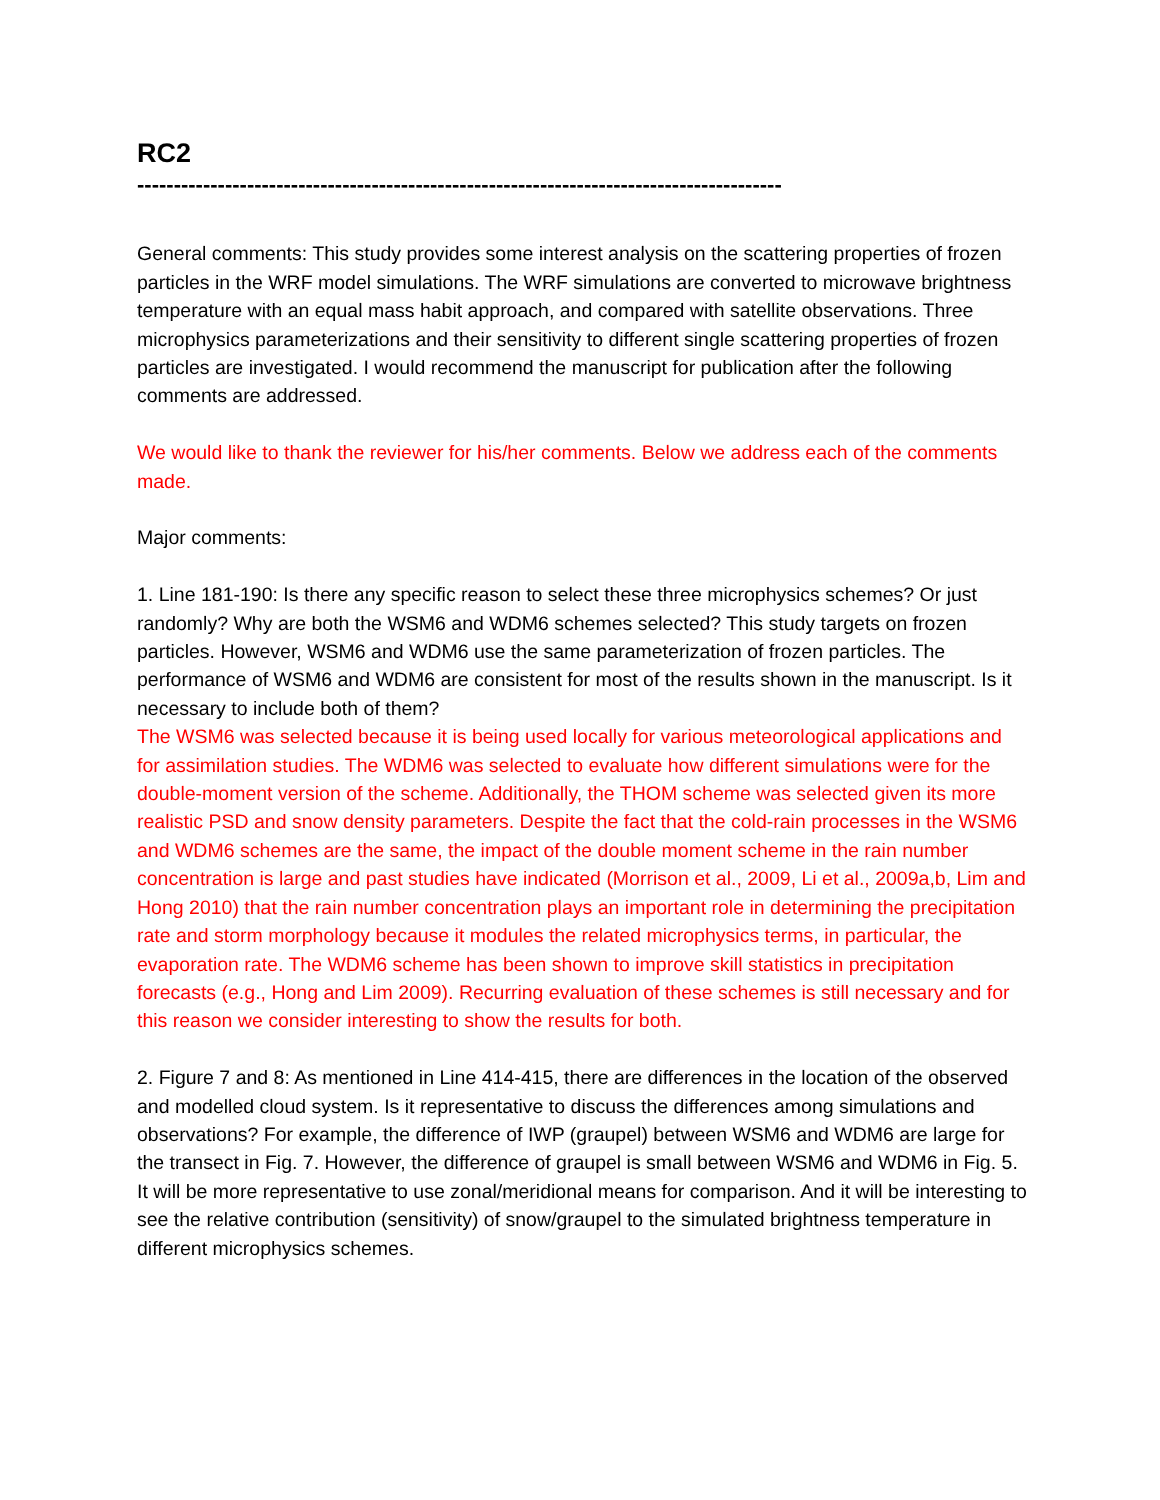RC2
----------------------------------------------------------------------------------------
General comments: This study provides some interest analysis on the scattering properties of frozen particles in the WRF model simulations. The WRF simulations are converted to microwave brightness temperature with an equal mass habit approach, and compared with satellite observations. Three microphysics parameterizations and their sensitivity to different single scattering properties of frozen particles are investigated. I would recommend the manuscript for publication after the following comments are addressed.
We would like to thank the reviewer for his/her comments. Below we address each of the comments made.
Major comments:
1. Line 181-190: Is there any specific reason to select these three microphysics schemes? Or just randomly? Why are both the WSM6 and WDM6 schemes selected? This study targets on frozen particles. However, WSM6 and WDM6 use the same parameterization of frozen particles. The performance of WSM6 and WDM6 are consistent for most of the results shown in the manuscript. Is it necessary to include both of them?
The WSM6 was selected because it is being used locally for various meteorological applications and for assimilation studies. The WDM6 was selected to evaluate how different simulations were for the double-moment version of the scheme. Additionally, the THOM scheme was selected given its more realistic PSD and snow density parameters. Despite the fact that the cold-rain processes in the WSM6 and WDM6 schemes are the same, the impact of the double moment scheme in the rain number concentration is large and past studies have indicated (Morrison et al., 2009, Li et al., 2009a,b, Lim and Hong 2010) that the rain number concentration plays an important role in determining the precipitation rate and storm morphology because it modules the related microphysics terms, in particular, the evaporation rate. The WDM6 scheme has been shown to improve skill statistics in precipitation forecasts (e.g., Hong and Lim 2009). Recurring evaluation of these schemes is still necessary and for this reason we consider interesting to show the results for both.
2. Figure 7 and 8: As mentioned in Line 414-415, there are differences in the location of the observed and modelled cloud system. Is it representative to discuss the differences among simulations and observations? For example, the difference of IWP (graupel) between WSM6 and WDM6 are large for the transect in Fig. 7. However, the difference of graupel is small between WSM6 and WDM6 in Fig. 5. It will be more representative to use zonal/meridional means for comparison. And it will be interesting to see the relative contribution (sensitivity) of snow/graupel to the simulated brightness temperature in different microphysics schemes.